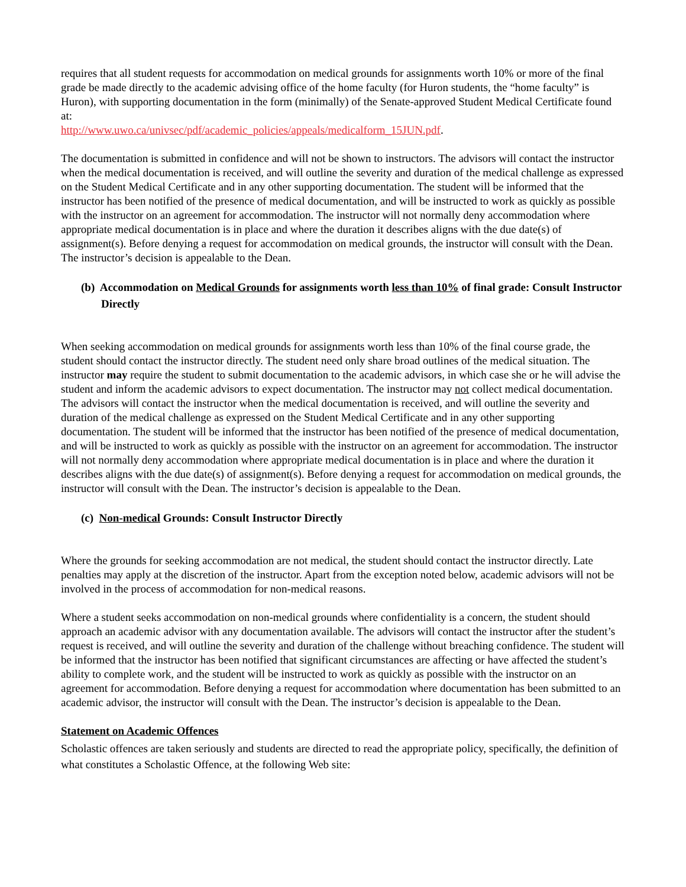requires that all student requests for accommodation on medical grounds for assignments worth 10% or more of the final grade be made directly to the academic advising office of the home faculty (for Huron students, the “home faculty” is Huron), with supporting documentation in the form (minimally) of the Senate-approved Student Medical Certificate found at:
http://www.uwo.ca/univsec/pdf/academic_policies/appeals/medicalform_15JUN.pdf.
The documentation is submitted in confidence and will not be shown to instructors. The advisors will contact the instructor when the medical documentation is received, and will outline the severity and duration of the medical challenge as expressed on the Student Medical Certificate and in any other supporting documentation. The student will be informed that the instructor has been notified of the presence of medical documentation, and will be instructed to work as quickly as possible with the instructor on an agreement for accommodation. The instructor will not normally deny accommodation where appropriate medical documentation is in place and where the duration it describes aligns with the due date(s) of assignment(s). Before denying a request for accommodation on medical grounds, the instructor will consult with the Dean. The instructor’s decision is appealable to the Dean.
(b) Accommodation on Medical Grounds for assignments worth less than 10% of final grade: Consult Instructor Directly
When seeking accommodation on medical grounds for assignments worth less than 10% of the final course grade, the student should contact the instructor directly. The student need only share broad outlines of the medical situation. The instructor may require the student to submit documentation to the academic advisors, in which case she or he will advise the student and inform the academic advisors to expect documentation. The instructor may not collect medical documentation. The advisors will contact the instructor when the medical documentation is received, and will outline the severity and duration of the medical challenge as expressed on the Student Medical Certificate and in any other supporting documentation. The student will be informed that the instructor has been notified of the presence of medical documentation, and will be instructed to work as quickly as possible with the instructor on an agreement for accommodation. The instructor will not normally deny accommodation where appropriate medical documentation is in place and where the duration it describes aligns with the due date(s) of assignment(s). Before denying a request for accommodation on medical grounds, the instructor will consult with the Dean. The instructor’s decision is appealable to the Dean.
(c) Non-medical Grounds: Consult Instructor Directly
Where the grounds for seeking accommodation are not medical, the student should contact the instructor directly. Late penalties may apply at the discretion of the instructor. Apart from the exception noted below, academic advisors will not be involved in the process of accommodation for non-medical reasons.
Where a student seeks accommodation on non-medical grounds where confidentiality is a concern, the student should approach an academic advisor with any documentation available. The advisors will contact the instructor after the student’s request is received, and will outline the severity and duration of the challenge without breaching confidence. The student will be informed that the instructor has been notified that significant circumstances are affecting or have affected the student’s ability to complete work, and the student will be instructed to work as quickly as possible with the instructor on an agreement for accommodation. Before denying a request for accommodation where documentation has been submitted to an academic advisor, the instructor will consult with the Dean. The instructor’s decision is appealable to the Dean.
Statement on Academic Offences
Scholastic offences are taken seriously and students are directed to read the appropriate policy, specifically, the definition of what constitutes a Scholastic Offence, at the following Web site: